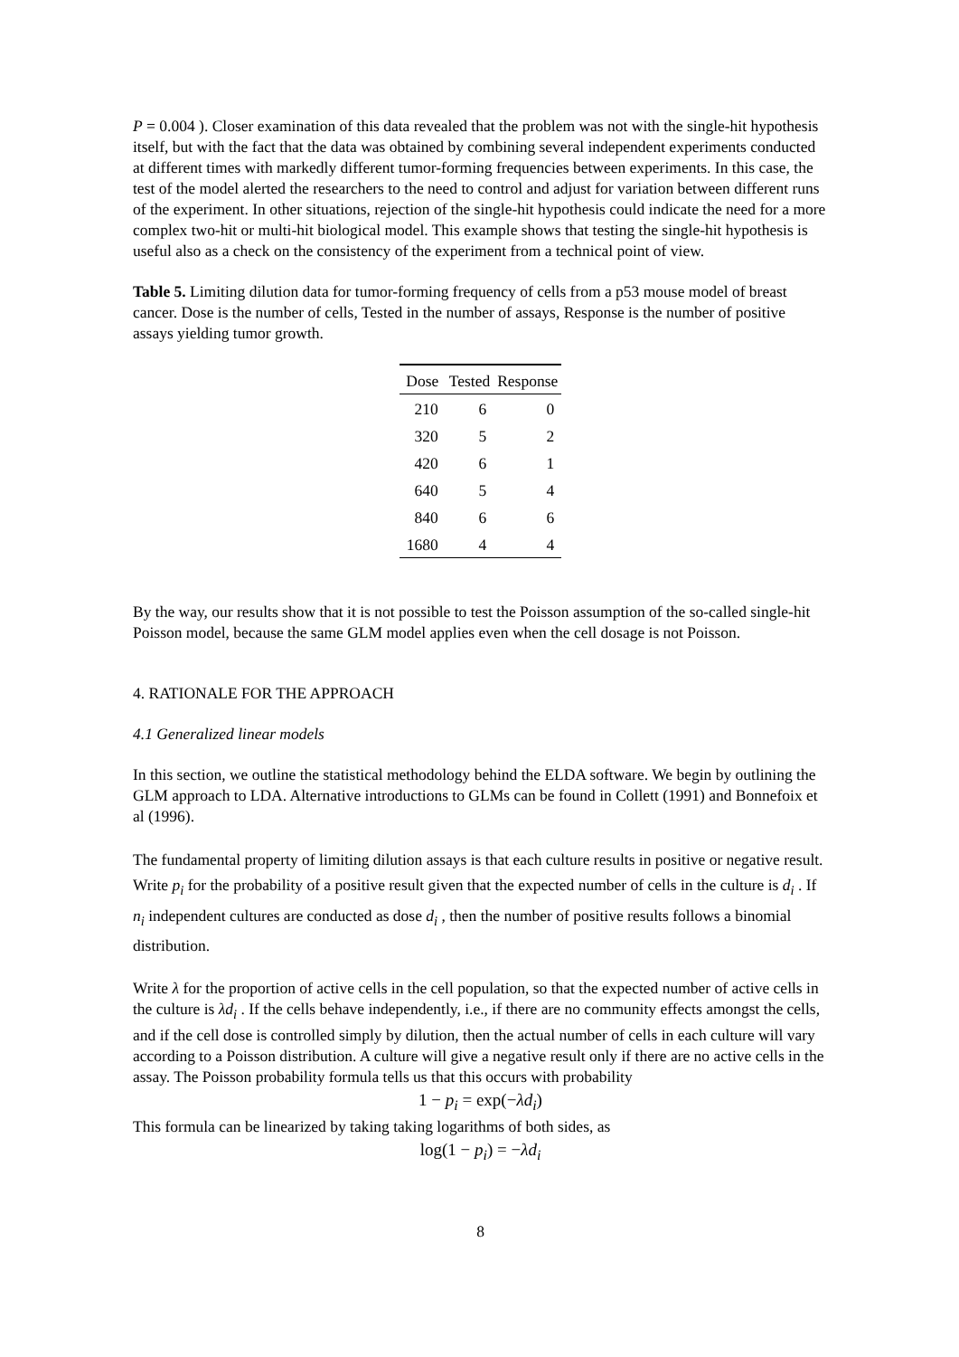P = 0.004 ). Closer examination of this data revealed that the problem was not with the single-hit hypothesis itself, but with the fact that the data was obtained by combining several independent experiments conducted at different times with markedly different tumor-forming frequencies between experiments. In this case, the test of the model alerted the researchers to the need to control and adjust for variation between different runs of the experiment. In other situations, rejection of the single-hit hypothesis could indicate the need for a more complex two-hit or multi-hit biological model. This example shows that testing the single-hit hypothesis is useful also as a check on the consistency of the experiment from a technical point of view.
Table 5. Limiting dilution data for tumor-forming frequency of cells from a p53 mouse model of breast cancer. Dose is the number of cells, Tested in the number of assays, Response is the number of positive assays yielding tumor growth.
| Dose | Tested | Response |
| --- | --- | --- |
| 210 | 6 | 0 |
| 320 | 5 | 2 |
| 420 | 6 | 1 |
| 640 | 5 | 4 |
| 840 | 6 | 6 |
| 1680 | 4 | 4 |
By the way, our results show that it is not possible to test the Poisson assumption of the so-called single-hit Poisson model, because the same GLM model applies even when the cell dosage is not Poisson.
4. RATIONALE FOR THE APPROACH
4.1 Generalized linear models
In this section, we outline the statistical methodology behind the ELDA software. We begin by outlining the GLM approach to LDA. Alternative introductions to GLMs can be found in Collett (1991) and Bonnefoix et al (1996).
The fundamental property of limiting dilution assays is that each culture results in positive or negative result. Write p<sub>i</sub> for the probability of a positive result given that the expected number of cells in the culture is d<sub>i</sub> . If n<sub>i</sub> independent cultures are conducted as dose d<sub>i</sub> , then the number of positive results follows a binomial distribution.
Write λ for the proportion of active cells in the cell population, so that the expected number of active cells in the culture is λd<sub>i</sub> . If the cells behave independently, i.e., if there are no community effects amongst the cells, and if the cell dose is controlled simply by dilution, then the actual number of cells in each culture will vary according to a Poisson distribution. A culture will give a negative result only if there are no active cells in the assay. The Poisson probability formula tells us that this occurs with probability
1 − p<sub>i</sub> = exp(−λd<sub>i</sub>)
This formula can be linearized by taking taking logarithms of both sides, as
log(1 − p<sub>i</sub>) = −λd<sub>i</sub>
8